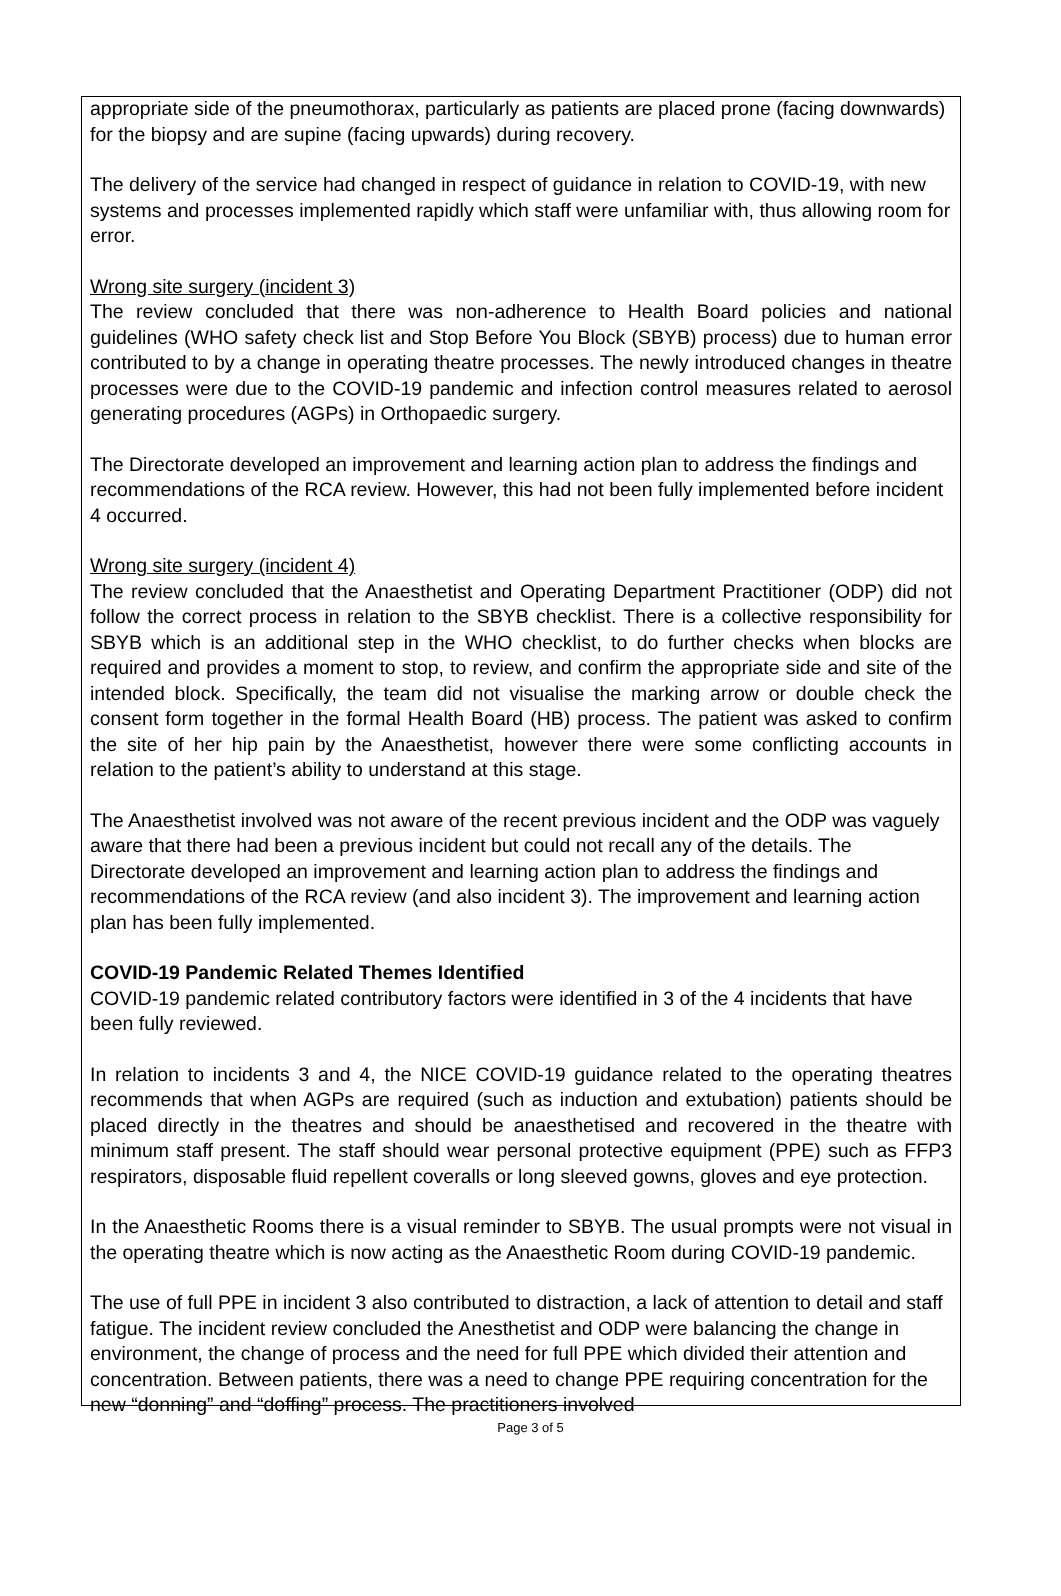appropriate side of the pneumothorax, particularly as patients are placed prone (facing downwards) for the biopsy and are supine (facing upwards) during recovery.
The delivery of the service had changed in respect of guidance in relation to COVID-19, with new systems and processes implemented rapidly which staff were unfamiliar with, thus allowing room for error.
Wrong site surgery (incident 3)
The review concluded that there was non-adherence to Health Board policies and national guidelines (WHO safety check list and Stop Before You Block (SBYB) process) due to human error contributed to by a change in operating theatre processes. The newly introduced changes in theatre processes were due to the COVID-19 pandemic and infection control measures related to aerosol generating procedures (AGPs) in Orthopaedic surgery.
The Directorate developed an improvement and learning action plan to address the findings and recommendations of the RCA review. However, this had not been fully implemented before incident 4 occurred.
Wrong site surgery (incident 4)
The review concluded that the Anaesthetist and Operating Department Practitioner (ODP) did not follow the correct process in relation to the SBYB checklist. There is a collective responsibility for SBYB which is an additional step in the WHO checklist, to do further checks when blocks are required and provides a moment to stop, to review, and confirm the appropriate side and site of the intended block. Specifically, the team did not visualise the marking arrow or double check the consent form together in the formal Health Board (HB) process. The patient was asked to confirm the site of her hip pain by the Anaesthetist, however there were some conflicting accounts in relation to the patient’s ability to understand at this stage.
The Anaesthetist involved was not aware of the recent previous incident and the ODP was vaguely aware that there had been a previous incident but could not recall any of the details. The Directorate developed an improvement and learning action plan to address the findings and recommendations of the RCA review (and also incident 3). The improvement and learning action plan has been fully implemented.
COVID-19 Pandemic Related Themes Identified
COVID-19 pandemic related contributory factors were identified in 3 of the 4 incidents that have been fully reviewed.
In relation to incidents 3 and 4, the NICE COVID-19 guidance related to the operating theatres recommends that when AGPs are required (such as induction and extubation) patients should be placed directly in the theatres and should be anaesthetised and recovered in the theatre with minimum staff present. The staff should wear personal protective equipment (PPE) such as FFP3 respirators, disposable fluid repellent coveralls or long sleeved gowns, gloves and eye protection.
In the Anaesthetic Rooms there is a visual reminder to SBYB. The usual prompts were not visual in the operating theatre which is now acting as the Anaesthetic Room during COVID-19 pandemic.
The use of full PPE in incident 3 also contributed to distraction, a lack of attention to detail and staff fatigue. The incident review concluded the Anesthetist and ODP were balancing the change in environment, the change of process and the need for full PPE which divided their attention and concentration. Between patients, there was a need to change PPE requiring concentration for the new “donning” and “doffing” process. The practitioners involved
Page 3 of 5